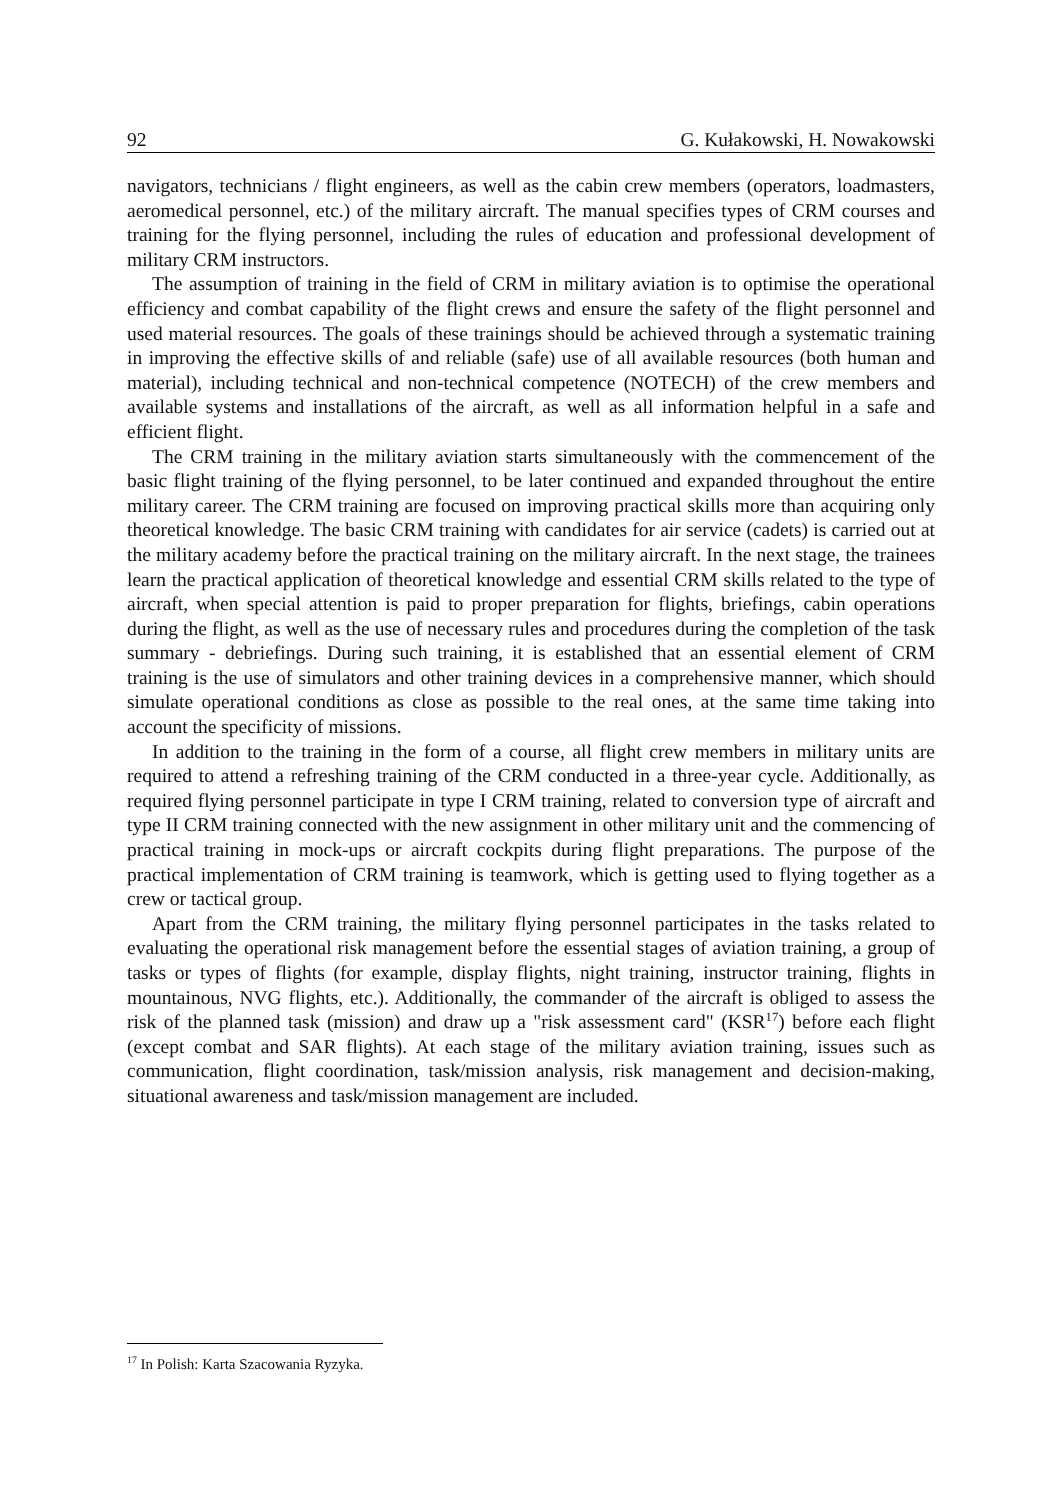92 G. Kułakowski, H. Nowakowski
navigators, technicians / flight engineers, as well as the cabin crew members (operators, loadmasters, aeromedical personnel, etc.) of the military aircraft. The manual specifies types of CRM courses and training for the flying personnel, including the rules of education and professional development of military CRM instructors.
The assumption of training in the field of CRM in military aviation is to optimise the operational efficiency and combat capability of the flight crews and ensure the safety of the flight personnel and used material resources. The goals of these trainings should be achieved through a systematic training in improving the effective skills of and reliable (safe) use of all available resources (both human and material), including technical and non-technical competence (NOTECH) of the crew members and available systems and installations of the aircraft, as well as all information helpful in a safe and efficient flight.
The CRM training in the military aviation starts simultaneously with the commencement of the basic flight training of the flying personnel, to be later continued and expanded throughout the entire military career. The CRM training are focused on improving practical skills more than acquiring only theoretical knowledge. The basic CRM training with candidates for air service (cadets) is carried out at the military academy before the practical training on the military aircraft. In the next stage, the trainees learn the practical application of theoretical knowledge and essential CRM skills related to the type of aircraft, when special attention is paid to proper preparation for flights, briefings, cabin operations during the flight, as well as the use of necessary rules and procedures during the completion of the task summary - debriefings. During such training, it is established that an essential element of CRM training is the use of simulators and other training devices in a comprehensive manner, which should simulate operational conditions as close as possible to the real ones, at the same time taking into account the specificity of missions.
In addition to the training in the form of a course, all flight crew members in military units are required to attend a refreshing training of the CRM conducted in a three-year cycle. Additionally, as required flying personnel participate in type I CRM training, related to conversion type of aircraft and type II CRM training connected with the new assignment in other military unit and the commencing of practical training in mock-ups or aircraft cockpits during flight preparations. The purpose of the practical implementation of CRM training is teamwork, which is getting used to flying together as a crew or tactical group.
Apart from the CRM training, the military flying personnel participates in the tasks related to evaluating the operational risk management before the essential stages of aviation training, a group of tasks or types of flights (for example, display flights, night training, instructor training, flights in mountainous, NVG flights, etc.). Additionally, the commander of the aircraft is obliged to assess the risk of the planned task (mission) and draw up a "risk assessment card" (KSR<sup>17</sup>) before each flight (except combat and SAR flights). At each stage of the military aviation training, issues such as communication, flight coordination, task/mission analysis, risk management and decision-making, situational awareness and task/mission management are included.
<sup>17</sup> In Polish: Karta Szacowania Ryzyka.